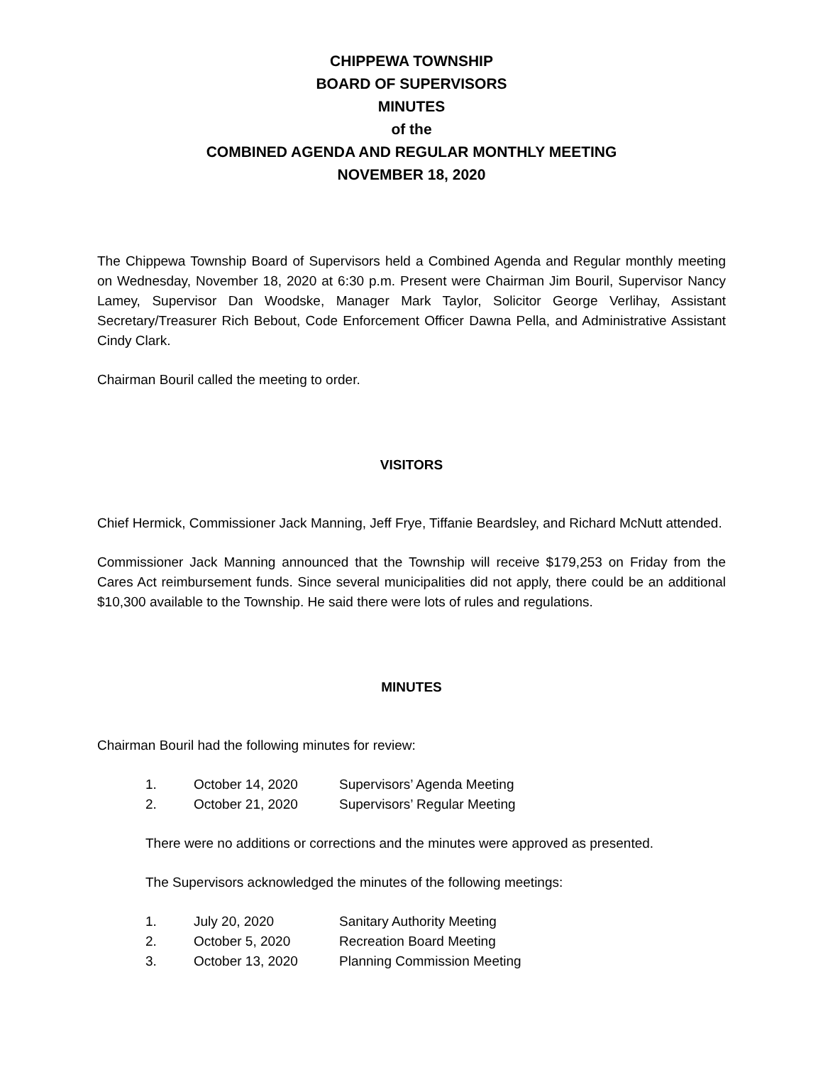CHIPPEWA TOWNSHIP
BOARD OF SUPERVISORS
MINUTES
of the
COMBINED AGENDA AND REGULAR MONTHLY MEETING
NOVEMBER 18, 2020
The Chippewa Township Board of Supervisors held a Combined Agenda and Regular monthly meeting on Wednesday, November 18, 2020 at 6:30 p.m. Present were Chairman Jim Bouril, Supervisor Nancy Lamey, Supervisor Dan Woodske, Manager Mark Taylor, Solicitor George Verlihay, Assistant Secretary/Treasurer Rich Bebout, Code Enforcement Officer Dawna Pella, and Administrative Assistant Cindy Clark.
Chairman Bouril called the meeting to order.
VISITORS
Chief Hermick, Commissioner Jack Manning, Jeff Frye, Tiffanie Beardsley, and Richard McNutt attended.
Commissioner Jack Manning announced that the Township will receive $179,253 on Friday from the Cares Act reimbursement funds. Since several municipalities did not apply, there could be an additional $10,300 available to the Township. He said there were lots of rules and regulations.
MINUTES
Chairman Bouril had the following minutes for review:
| 1. | October 14, 2020 | Supervisors’ Agenda Meeting |
| 2. | October 21, 2020 | Supervisors’ Regular Meeting |
There were no additions or corrections and the minutes were approved as presented.
The Supervisors acknowledged the minutes of the following meetings:
| 1. | July 20, 2020 | Sanitary Authority Meeting |
| 2. | October 5, 2020 | Recreation Board Meeting |
| 3. | October 13, 2020 | Planning Commission Meeting |